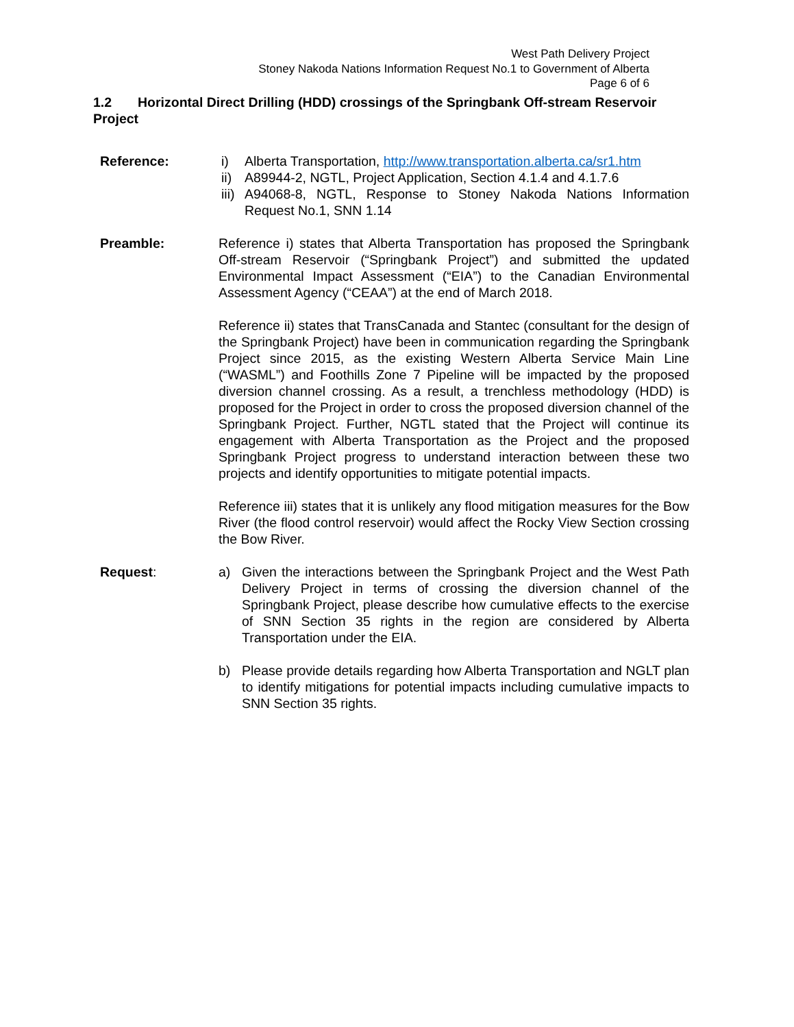West Path Delivery Project
Stoney Nakoda Nations Information Request No.1 to Government of Alberta
Page 6 of 6
1.2 Horizontal Direct Drilling (HDD) crossings of the Springbank Off-stream Reservoir Project
Reference: i) Alberta Transportation, http://www.transportation.alberta.ca/sr1.htm
ii) A89944-2, NGTL, Project Application, Section 4.1.4 and 4.1.7.6
iii) A94068-8, NGTL, Response to Stoney Nakoda Nations Information Request No.1, SNN 1.14
Preamble: Reference i) states that Alberta Transportation has proposed the Springbank Off-stream Reservoir (“Springbank Project”) and submitted the updated Environmental Impact Assessment (“EIA”) to the Canadian Environmental Assessment Agency (“CEAA”) at the end of March 2018.
Reference ii) states that TransCanada and Stantec (consultant for the design of the Springbank Project) have been in communication regarding the Springbank Project since 2015, as the existing Western Alberta Service Main Line (“WASML”) and Foothills Zone 7 Pipeline will be impacted by the proposed diversion channel crossing. As a result, a trenchless methodology (HDD) is proposed for the Project in order to cross the proposed diversion channel of the Springbank Project. Further, NGTL stated that the Project will continue its engagement with Alberta Transportation as the Project and the proposed Springbank Project progress to understand interaction between these two projects and identify opportunities to mitigate potential impacts.
Reference iii) states that it is unlikely any flood mitigation measures for the Bow River (the flood control reservoir) would affect the Rocky View Section crossing the Bow River.
Request: a) Given the interactions between the Springbank Project and the West Path Delivery Project in terms of crossing the diversion channel of the Springbank Project, please describe how cumulative effects to the exercise of SNN Section 35 rights in the region are considered by Alberta Transportation under the EIA.
b) Please provide details regarding how Alberta Transportation and NGLT plan to identify mitigations for potential impacts including cumulative impacts to SNN Section 35 rights.